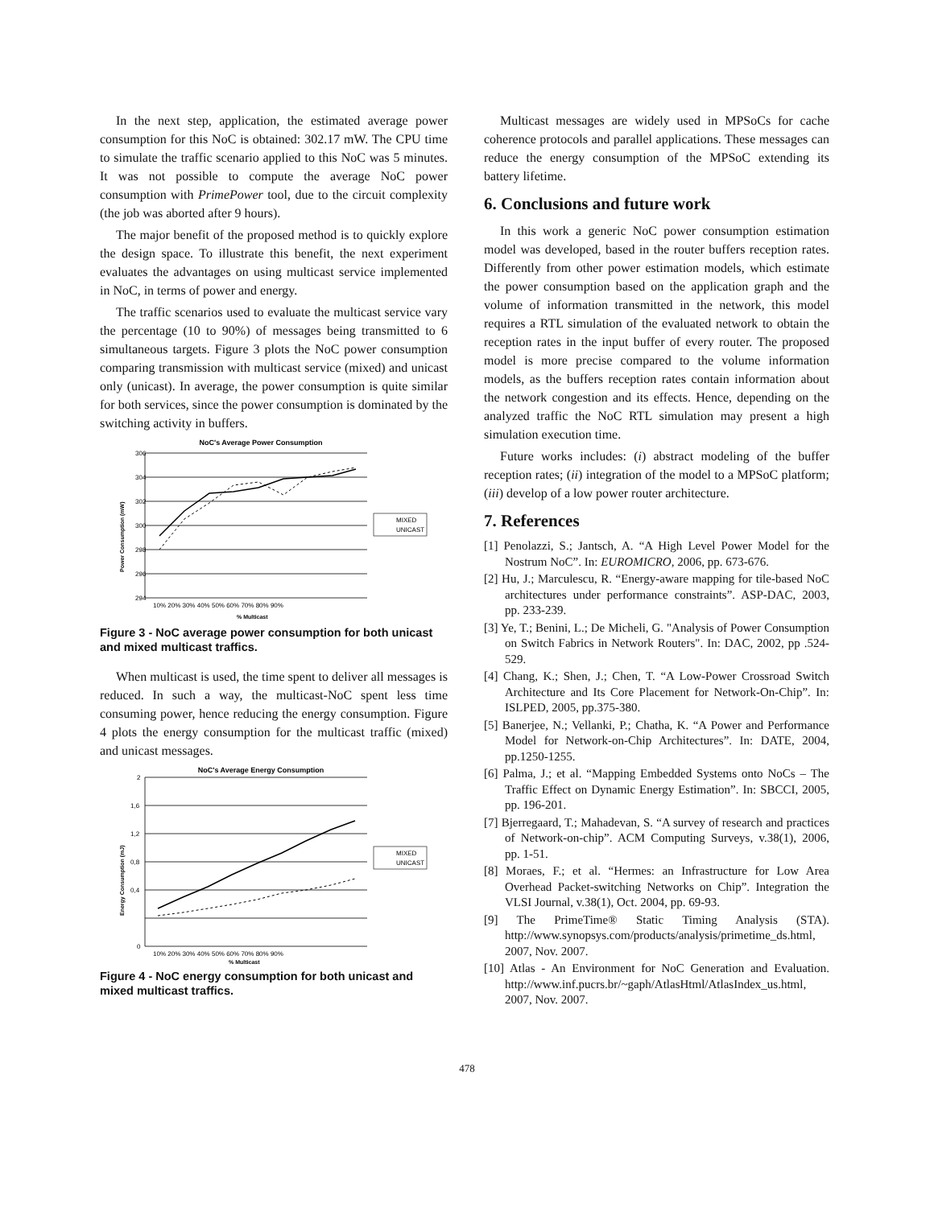In the next step, application, the estimated average power consumption for this NoC is obtained: 302.17 mW. The CPU time to simulate the traffic scenario applied to this NoC was 5 minutes. It was not possible to compute the average NoC power consumption with PrimePower tool, due to the circuit complexity (the job was aborted after 9 hours).
The major benefit of the proposed method is to quickly explore the design space. To illustrate this benefit, the next experiment evaluates the advantages on using multicast service implemented in NoC, in terms of power and energy.
The traffic scenarios used to evaluate the multicast service vary the percentage (10 to 90%) of messages being transmitted to 6 simultaneous targets. Figure 3 plots the NoC power consumption comparing transmission with multicast service (mixed) and unicast only (unicast). In average, the power consumption is quite similar for both services, since the power consumption is dominated by the switching activity in buffers.
NoC's Average Power Consumption
306
304
302
300
298
296
294
10% 20% 30% 40% 50% 60% 70% 80% 90%
% Multicast
Power Consumption (mW)
MIXED
UNICAST
Figure 3 - NoC average power consumption for both unicast and mixed multicast traffics.
When multicast is used, the time spent to deliver all messages is reduced. In such a way, the multicast-NoC spent less time consuming power, hence reducing the energy consumption. Figure 4 plots the energy consumption for the multicast traffic (mixed) and unicast messages.
NoC's Average Energy Consumption
2
1,6
1,2
0,8
0,4
0
10% 20% 30% 40% 50% 60% 70% 80% 90%
% Multicast
Energy Consumption (mJ)
MIXED
UNICAST
Figure 4 - NoC energy consumption for both unicast and mixed multicast traffics.
Multicast messages are widely used in MPSoCs for cache coherence protocols and parallel applications. These messages can reduce the energy consumption of the MPSoC extending its battery lifetime.
6. Conclusions and future work
In this work a generic NoC power consumption estimation model was developed, based in the router buffers reception rates. Differently from other power estimation models, which estimate the power consumption based on the application graph and the volume of information transmitted in the network, this model requires a RTL simulation of the evaluated network to obtain the reception rates in the input buffer of every router. The proposed model is more precise compared to the volume information models, as the buffers reception rates contain information about the network congestion and its effects. Hence, depending on the analyzed traffic the NoC RTL simulation may present a high simulation execution time.
Future works includes: (i) abstract modeling of the buffer reception rates; (ii) integration of the model to a MPSoC platform; (iii) develop of a low power router architecture.
7. References
[1] Penolazzi, S.; Jantsch, A. “A High Level Power Model for the Nostrum NoC”. In: EUROMICRO, 2006, pp. 673-676.
[2] Hu, J.; Marculescu, R. “Energy-aware mapping for tile-based NoC architectures under performance constraints”. ASP-DAC, 2003, pp. 233-239.
[3] Ye, T.; Benini, L.; De Micheli, G. "Analysis of Power Consumption on Switch Fabrics in Network Routers". In: DAC, 2002, pp .524-529.
[4] Chang, K.; Shen, J.; Chen, T. “A Low-Power Crossroad Switch Architecture and Its Core Placement for Network-On-Chip”. In: ISLPED, 2005, pp.375-380.
[5] Banerjee, N.; Vellanki, P.; Chatha, K. “A Power and Performance Model for Network-on-Chip Architectures”. In: DATE, 2004, pp.1250-1255.
[6] Palma, J.; et al. “Mapping Embedded Systems onto NoCs – The Traffic Effect on Dynamic Energy Estimation”. In: SBCCI, 2005, pp. 196-201.
[7] Bjerregaard, T.; Mahadevan, S. “A survey of research and practices of Network-on-chip”. ACM Computing Surveys, v.38(1), 2006, pp. 1-51.
[8] Moraes, F.; et al. “Hermes: an Infrastructure for Low Area Overhead Packet-switching Networks on Chip”. Integration the VLSI Journal, v.38(1), Oct. 2004, pp. 69-93.
[9] The PrimeTime® Static Timing Analysis (STA). http://www.synopsys.com/products/analysis/primetime_ds.html, 2007, Nov. 2007.
[10] Atlas - An Environment for NoC Generation and Evaluation. http://www.inf.pucrs.br/~gaph/AtlasHtml/AtlasIndex_us.html, 2007, Nov. 2007.
478